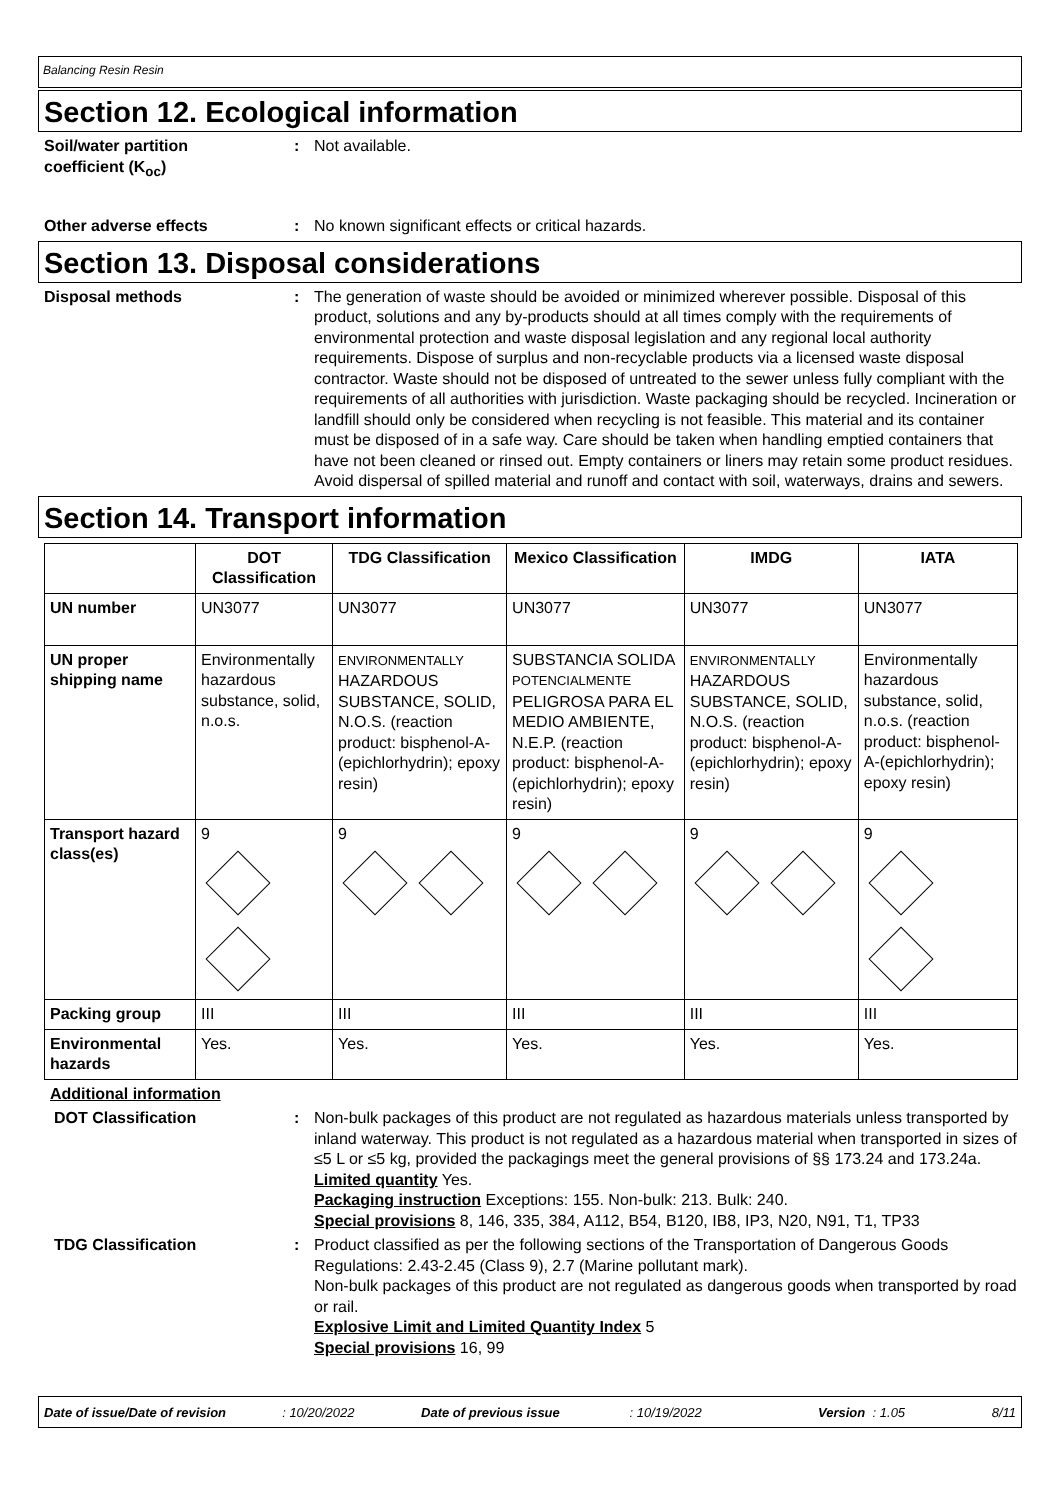Balancing Resin Resin
Section 12. Ecological information
Soil/water partition
coefficient (K<sub>oc</sub>)
: Not available.
Other adverse effects : No known significant effects or critical hazards.
Section 13. Disposal considerations
Disposal methods : The generation of waste should be avoided or minimized wherever possible. Disposal of this product, solutions and any by-products should at all times comply with the requirements of environmental protection and waste disposal legislation and any regional local authority requirements. Dispose of surplus and non-recyclable products via a licensed waste disposal contractor. Waste should not be disposed of untreated to the sewer unless fully compliant with the requirements of all authorities with jurisdiction. Waste packaging should be recycled. Incineration or landfill should only be considered when recycling is not feasible. This material and its container must be disposed of in a safe way. Care should be taken when handling emptied containers that have not been cleaned or rinsed out. Empty containers or liners may retain some product residues. Avoid dispersal of spilled material and runoff and contact with soil, waterways, drains and sewers.
Section 14. Transport information
| | DOT Classification | TDG Classification | Mexico Classification | IMDG | IATA |
| --- | --- | --- | --- | --- | --- |
| UN number | UN3077 | UN3077 | UN3077 | UN3077 | UN3077 |
| UN proper shipping name | Environmentally hazardous substance, solid, n.o.s. | ENVIRONMENTALLY HAZARDOUS SUBSTANCE, SOLID, N.O.S. (reaction product: bisphenol-A-(epichlorhydrin); epoxy resin) | SUBSTANCIA SOLIDA POTENCIALMENTE PELIGROSA PARA EL MEDIO AMBIENTE, N.E.P. (reaction product: bisphenol-A-(epichlorhydrin); epoxy resin) | ENVIRONMENTALLY HAZARDOUS SUBSTANCE, SOLID, N.O.S. (reaction product: bisphenol-A-(epichlorhydrin); epoxy resin) | Environmentally hazardous substance, solid, n.o.s. (reaction product: bisphenol-A-(epichlorhydrin); epoxy resin) |
| Transport hazard class(es) | 9 | 9 | 9 | 9 | 9 |
| Packing group | III | III | III | III | III |
| Environmental hazards | Yes. | Yes. | Yes. | Yes. | Yes. |
Additional information
DOT Classification : Non-bulk packages of this product are not regulated as hazardous materials unless transported by inland waterway. This product is not regulated as a hazardous material when transported in sizes of ≤5 L or ≤5 kg, provided the packagings meet the general provisions of §§ 173.24 and 173.24a.
Limited quantity Yes.
Packaging instruction Exceptions: 155. Non-bulk: 213. Bulk: 240.
Special provisions 8, 146, 335, 384, A112, B54, B120, IB8, IP3, N20, N91, T1, TP33
TDG Classification : Product classified as per the following sections of the Transportation of Dangerous Goods Regulations: 2.43-2.45 (Class 9), 2.7 (Marine pollutant mark).
Non-bulk packages of this product are not regulated as dangerous goods when transported by road or rail.
Explosive Limit and Limited Quantity Index 5
Special provisions 16, 99
Date of issue/Date of revision: 10/20/2022 Date of previous issue: 10/19/2022 Version: 1.05 8/11